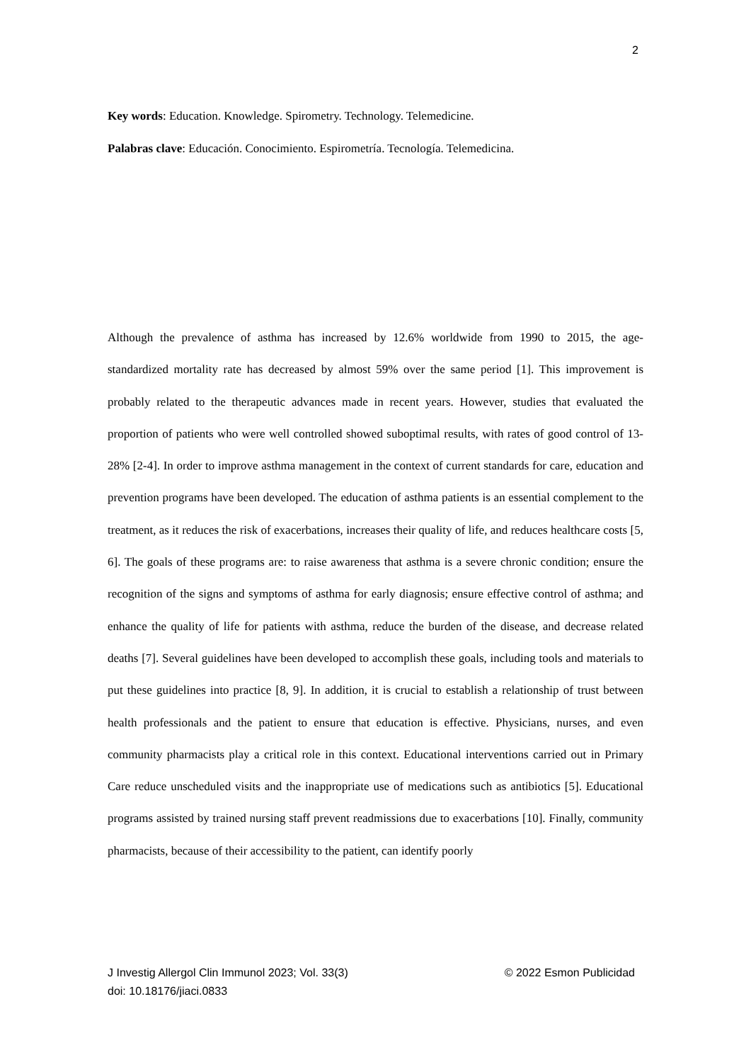2
Key words: Education. Knowledge. Spirometry. Technology. Telemedicine.
Palabras clave: Educación. Conocimiento. Espirometría. Tecnología. Telemedicina.
Although the prevalence of asthma has increased by 12.6% worldwide from 1990 to 2015, the age-standardized mortality rate has decreased by almost 59% over the same period [1]. This improvement is probably related to the therapeutic advances made in recent years. However, studies that evaluated the proportion of patients who were well controlled showed suboptimal results, with rates of good control of 13-28% [2-4]. In order to improve asthma management in the context of current standards for care, education and prevention programs have been developed. The education of asthma patients is an essential complement to the treatment, as it reduces the risk of exacerbations, increases their quality of life, and reduces healthcare costs [5, 6]. The goals of these programs are: to raise awareness that asthma is a severe chronic condition; ensure the recognition of the signs and symptoms of asthma for early diagnosis; ensure effective control of asthma; and enhance the quality of life for patients with asthma, reduce the burden of the disease, and decrease related deaths [7]. Several guidelines have been developed to accomplish these goals, including tools and materials to put these guidelines into practice [8, 9]. In addition, it is crucial to establish a relationship of trust between health professionals and the patient to ensure that education is effective. Physicians, nurses, and even community pharmacists play a critical role in this context. Educational interventions carried out in Primary Care reduce unscheduled visits and the inappropriate use of medications such as antibiotics [5]. Educational programs assisted by trained nursing staff prevent readmissions due to exacerbations [10]. Finally, community pharmacists, because of their accessibility to the patient, can identify poorly
© 2022 Esmon Publicidad J Investig Allergol Clin Immunol 2023; Vol. 33(3)
doi: 10.18176/jiaci.0833